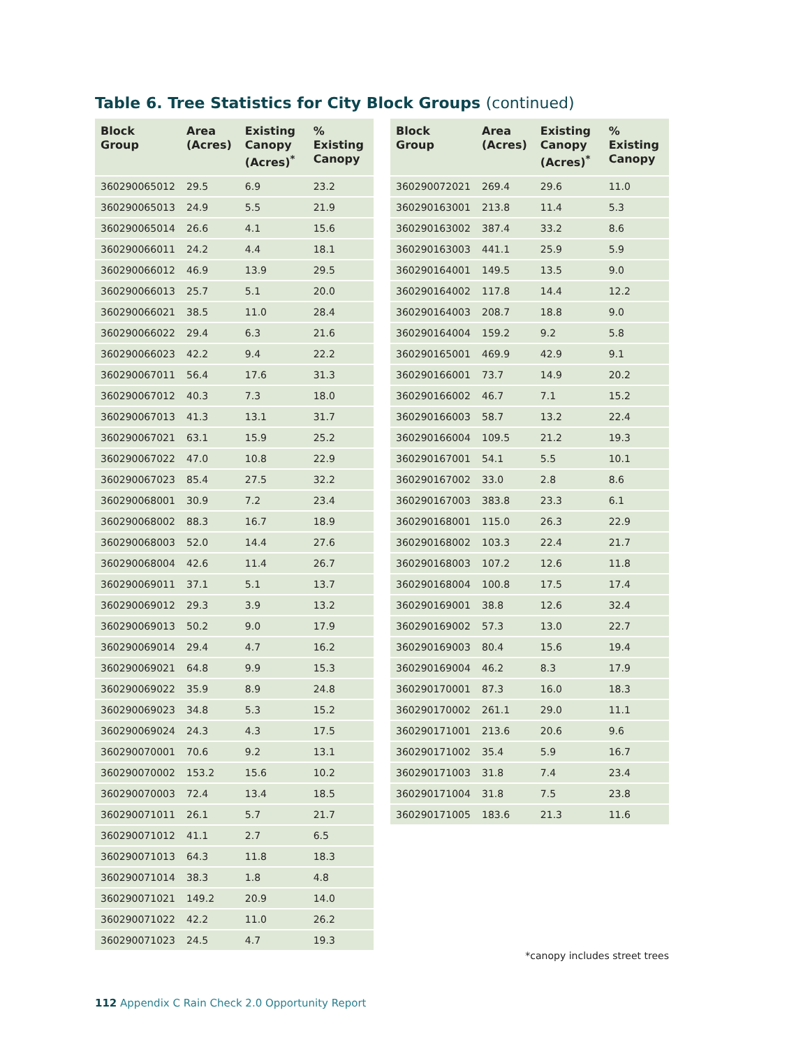Table 6. Tree Statistics for City Block Groups (continued)
| Block Group | Area (Acres) | Existing Canopy (Acres)<sup>*</sup> | % Existing Canopy |
| --- | --- | --- | --- |
| 360290065012 | 29.5 | 6.9 | 23.2 |
| 360290065013 | 24.9 | 5.5 | 21.9 |
| 360290065014 | 26.6 | 4.1 | 15.6 |
| 360290066011 | 24.2 | 4.4 | 18.1 |
| 360290066012 | 46.9 | 13.9 | 29.5 |
| 360290066013 | 25.7 | 5.1 | 20.0 |
| 360290066021 | 38.5 | 11.0 | 28.4 |
| 360290066022 | 29.4 | 6.3 | 21.6 |
| 360290066023 | 42.2 | 9.4 | 22.2 |
| 360290067011 | 56.4 | 17.6 | 31.3 |
| 360290067012 | 40.3 | 7.3 | 18.0 |
| 360290067013 | 41.3 | 13.1 | 31.7 |
| 360290067021 | 63.1 | 15.9 | 25.2 |
| 360290067022 | 47.0 | 10.8 | 22.9 |
| 360290067023 | 85.4 | 27.5 | 32.2 |
| 360290068001 | 30.9 | 7.2 | 23.4 |
| 360290068002 | 88.3 | 16.7 | 18.9 |
| 360290068003 | 52.0 | 14.4 | 27.6 |
| 360290068004 | 42.6 | 11.4 | 26.7 |
| 360290069011 | 37.1 | 5.1 | 13.7 |
| 360290069012 | 29.3 | 3.9 | 13.2 |
| 360290069013 | 50.2 | 9.0 | 17.9 |
| 360290069014 | 29.4 | 4.7 | 16.2 |
| 360290069021 | 64.8 | 9.9 | 15.3 |
| 360290069022 | 35.9 | 8.9 | 24.8 |
| 360290069023 | 34.8 | 5.3 | 15.2 |
| 360290069024 | 24.3 | 4.3 | 17.5 |
| 360290070001 | 70.6 | 9.2 | 13.1 |
| 360290070002 | 153.2 | 15.6 | 10.2 |
| 360290070003 | 72.4 | 13.4 | 18.5 |
| 360290071011 | 26.1 | 5.7 | 21.7 |
| 360290071012 | 41.1 | 2.7 | 6.5 |
| 360290071013 | 64.3 | 11.8 | 18.3 |
| 360290071014 | 38.3 | 1.8 | 4.8 |
| 360290071021 | 149.2 | 20.9 | 14.0 |
| 360290071022 | 42.2 | 11.0 | 26.2 |
| 360290071023 | 24.5 | 4.7 | 19.3 |
| Block Group | Area (Acres) | Existing Canopy (Acres)<sup>*</sup> | % Existing Canopy |
| --- | --- | --- | --- |
| 360290072021 | 269.4 | 29.6 | 11.0 |
| 360290163001 | 213.8 | 11.4 | 5.3 |
| 360290163002 | 387.4 | 33.2 | 8.6 |
| 360290163003 | 441.1 | 25.9 | 5.9 |
| 360290164001 | 149.5 | 13.5 | 9.0 |
| 360290164002 | 117.8 | 14.4 | 12.2 |
| 360290164003 | 208.7 | 18.8 | 9.0 |
| 360290164004 | 159.2 | 9.2 | 5.8 |
| 360290165001 | 469.9 | 42.9 | 9.1 |
| 360290166001 | 73.7 | 14.9 | 20.2 |
| 360290166002 | 46.7 | 7.1 | 15.2 |
| 360290166003 | 58.7 | 13.2 | 22.4 |
| 360290166004 | 109.5 | 21.2 | 19.3 |
| 360290167001 | 54.1 | 5.5 | 10.1 |
| 360290167002 | 33.0 | 2.8 | 8.6 |
| 360290167003 | 383.8 | 23.3 | 6.1 |
| 360290168001 | 115.0 | 26.3 | 22.9 |
| 360290168002 | 103.3 | 22.4 | 21.7 |
| 360290168003 | 107.2 | 12.6 | 11.8 |
| 360290168004 | 100.8 | 17.5 | 17.4 |
| 360290169001 | 38.8 | 12.6 | 32.4 |
| 360290169002 | 57.3 | 13.0 | 22.7 |
| 360290169003 | 80.4 | 15.6 | 19.4 |
| 360290169004 | 46.2 | 8.3 | 17.9 |
| 360290170001 | 87.3 | 16.0 | 18.3 |
| 360290170002 | 261.1 | 29.0 | 11.1 |
| 360290171001 | 213.6 | 20.6 | 9.6 |
| 360290171002 | 35.4 | 5.9 | 16.7 |
| 360290171003 | 31.8 | 7.4 | 23.4 |
| 360290171004 | 31.8 | 7.5 | 23.8 |
| 360290171005 | 183.6 | 21.3 | 11.6 |
*canopy includes street trees
112 Appendix C Rain Check 2.0 Opportunity Report